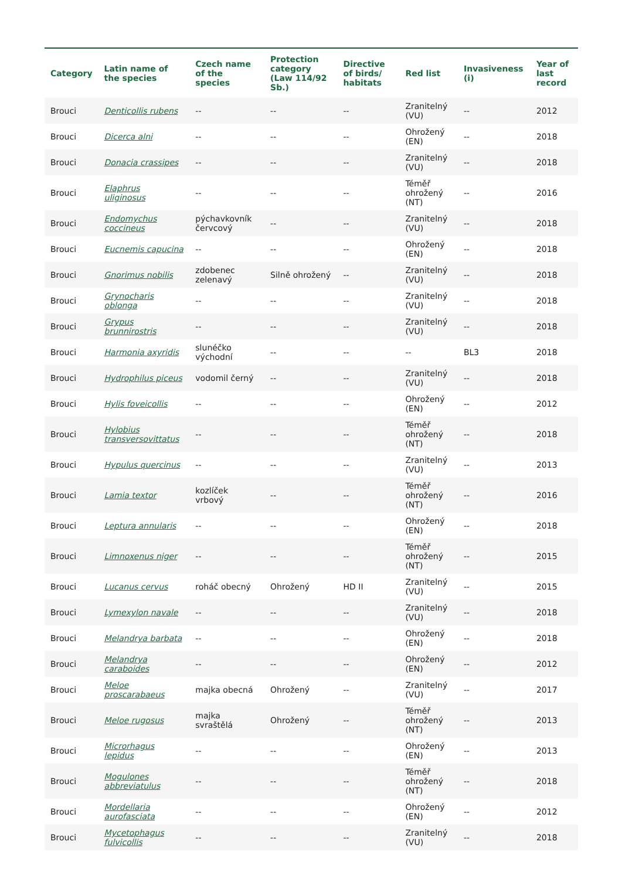| Category | Latin name of the species | Czech name of the species | Protection category (Law 114/92 Sb.) | Directive of birds/ habitats | Red list | Invasiveness (i) | Year of last record |
| --- | --- | --- | --- | --- | --- | --- | --- |
| Brouci | Denticollis rubens | -- | -- | -- | Zranitelný (VU) | -- | 2012 |
| Brouci | Dicerca alni | -- | -- | -- | Ohrožený (EN) | -- | 2018 |
| Brouci | Donacia crassipes | -- | -- | -- | Zranitelný (VU) | -- | 2018 |
| Brouci | Elaphrus uliginosus | -- | -- | -- | Téměř ohrožený (NT) | -- | 2016 |
| Brouci | Endomychus coccineus | pýchavkovník červcový | -- | -- | Zranitelný (VU) | -- | 2018 |
| Brouci | Eucnemis capucina | -- | -- | -- | Ohrožený (EN) | -- | 2018 |
| Brouci | Gnorimus nobilis | zdobenec zelenavý | Silně ohrožený | -- | Zranitelný (VU) | -- | 2018 |
| Brouci | Grynocharis oblonga | -- | -- | -- | Zranitelný (VU) | -- | 2018 |
| Brouci | Grypus brunnirostris | -- | -- | -- | Zranitelný (VU) | -- | 2018 |
| Brouci | Harmonia axyridis | slunéčko východní | -- | -- | -- | BL3 | 2018 |
| Brouci | Hydrophilus piceus | vodomil černý | -- | -- | Zranitelný (VU) | -- | 2018 |
| Brouci | Hylis foveicollis | -- | -- | -- | Ohrožený (EN) | -- | 2012 |
| Brouci | Hylobius transversovittatus | -- | -- | -- | Téměř ohrožený (NT) | -- | 2018 |
| Brouci | Hypulus quercinus | -- | -- | -- | Zranitelný (VU) | -- | 2013 |
| Brouci | Lamia textor | kozlíček vrbový | -- | -- | Téměř ohrožený (NT) | -- | 2016 |
| Brouci | Leptura annularis | -- | -- | -- | Ohrožený (EN) | -- | 2018 |
| Brouci | Limnoxenus niger | -- | -- | -- | Téměř ohrožený (NT) | -- | 2015 |
| Brouci | Lucanus cervus | roháč obecný | Ohrožený | HD II | Zranitelný (VU) | -- | 2015 |
| Brouci | Lymexylon navale | -- | -- | -- | Zranitelný (VU) | -- | 2018 |
| Brouci | Melandrya barbata | -- | -- | -- | Ohrožený (EN) | -- | 2018 |
| Brouci | Melandrya caraboides | -- | -- | -- | Ohrožený (EN) | -- | 2012 |
| Brouci | Meloe proscarabaeus | majka obecná | Ohrožený | -- | Zranitelný (VU) | -- | 2017 |
| Brouci | Meloe rugosus | majka svraštělá | Ohrožený | -- | Téměř ohrožený (NT) | -- | 2013 |
| Brouci | Microrhagus lepidus | -- | -- | -- | Ohrožený (EN) | -- | 2013 |
| Brouci | Mogulones abbreviatulus | -- | -- | -- | Téměř ohrožený (NT) | -- | 2018 |
| Brouci | Mordellaria aurofasciata | -- | -- | -- | Ohrožený (EN) | -- | 2012 |
| Brouci | Mycetophagus fulvicollis | -- | -- | -- | Zranitelný (VU) | -- | 2018 |